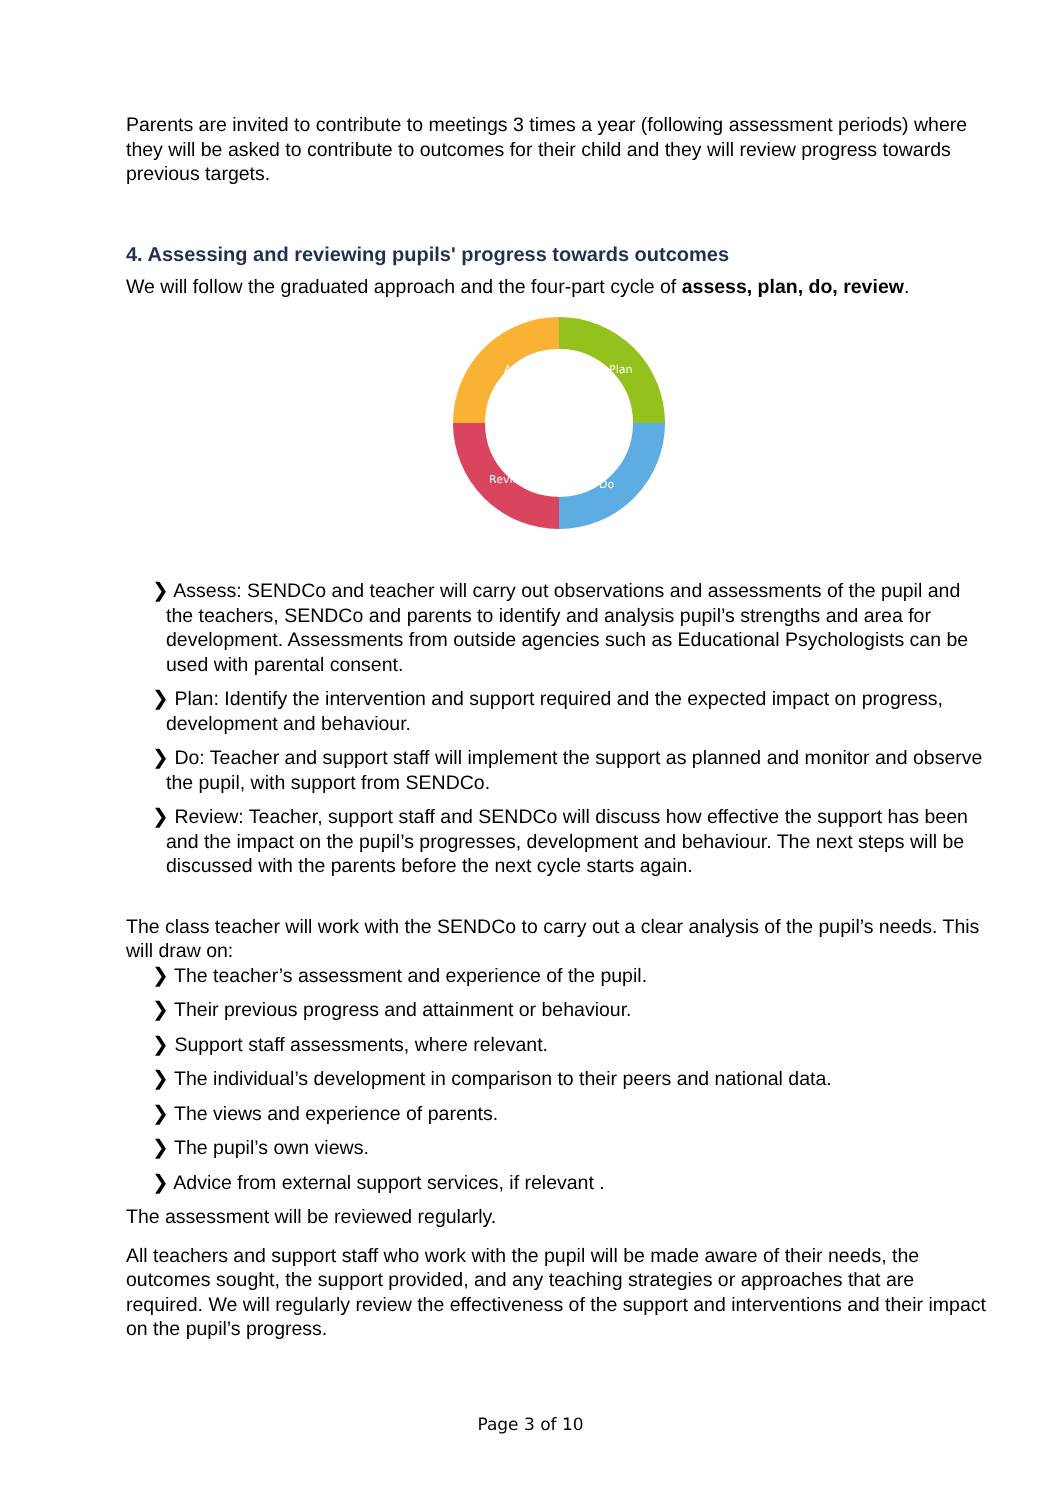Parents are invited to contribute to meetings 3 times a year (following assessment periods) where they will be asked to contribute to outcomes for their child and they will review progress towards previous targets.
4. Assessing and reviewing pupils' progress towards outcomes
We will follow the graduated approach and the four-part cycle of assess, plan, do, review.
Assess
Plan
Do
Review
❯ Assess: SENDCo and teacher will carry out observations and assessments of the pupil and the teachers, SENDCo and parents to identify and analysis pupil’s strengths and area for development. Assessments from outside agencies such as Educational Psychologists can be used with parental consent.
❯ Plan: Identify the intervention and support required and the expected impact on progress, development and behaviour.
❯ Do: Teacher and support staff will implement the support as planned and monitor and observe the pupil, with support from SENDCo.
❯ Review: Teacher, support staff and SENDCo will discuss how effective the support has been and the impact on the pupil’s progresses, development and behaviour. The next steps will be discussed with the parents before the next cycle starts again.
The class teacher will work with the SENDCo to carry out a clear analysis of the pupil’s needs. This will draw on:
❯ The teacher’s assessment and experience of the pupil.
❯ Their previous progress and attainment or behaviour.
❯ Support staff assessments, where relevant.
❯ The individual’s development in comparison to their peers and national data.
❯ The views and experience of parents.
❯ The pupil’s own views.
❯ Advice from external support services, if relevant .
The assessment will be reviewed regularly.
All teachers and support staff who work with the pupil will be made aware of their needs, the outcomes sought, the support provided, and any teaching strategies or approaches that are required. We will regularly review the effectiveness of the support and interventions and their impact on the pupil’s progress.
Page 3 of 10